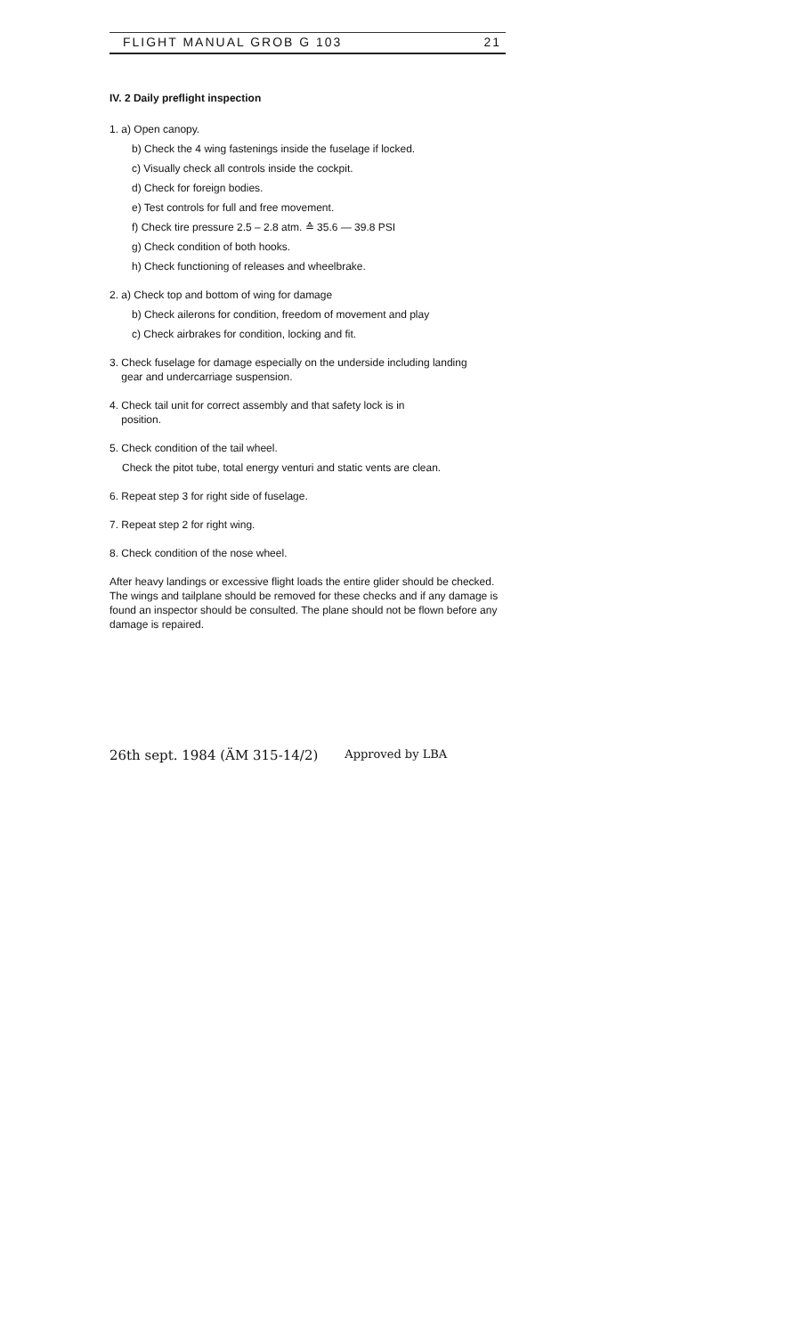FLIGHT MANUAL GROB G 103 21
IV. 2 Daily preflight inspection
1. a) Open canopy.
b) Check the 4 wing fastenings inside the fuselage if locked.
c) Visually check all controls inside the cockpit.
d) Check for foreign bodies.
e) Test controls for full and free movement.
f) Check tire pressure 2.5 – 2.8 atm. ≙ 35.6 — 39.8 PSI
g) Check condition of both hooks.
h) Check functioning of releases and wheelbrake.
2. a) Check top and bottom of wing for damage
b) Check ailerons for condition, freedom of movement and play
c) Check airbrakes for condition, locking and fit.
3. Check fuselage for damage especially on the underside including landing
gear and undercarriage suspension.
4. Check tail unit for correct assembly and that safety lock is in
position.
5. Check condition of the tail wheel.
Check the pitot tube, total energy venturi and static vents are clean.
6. Repeat step 3 for right side of fuselage.
7. Repeat step 2 for right wing.
8. Check condition of the nose wheel.
After heavy landings or excessive flight loads the entire glider should be checked. The wings and tailplane should be removed for these checks and if any damage is found an inspector should be consulted. The plane should not be flown before any damage is repaired.
26th sept. 1984 (ÄM 315-14/2) Approved by LBA